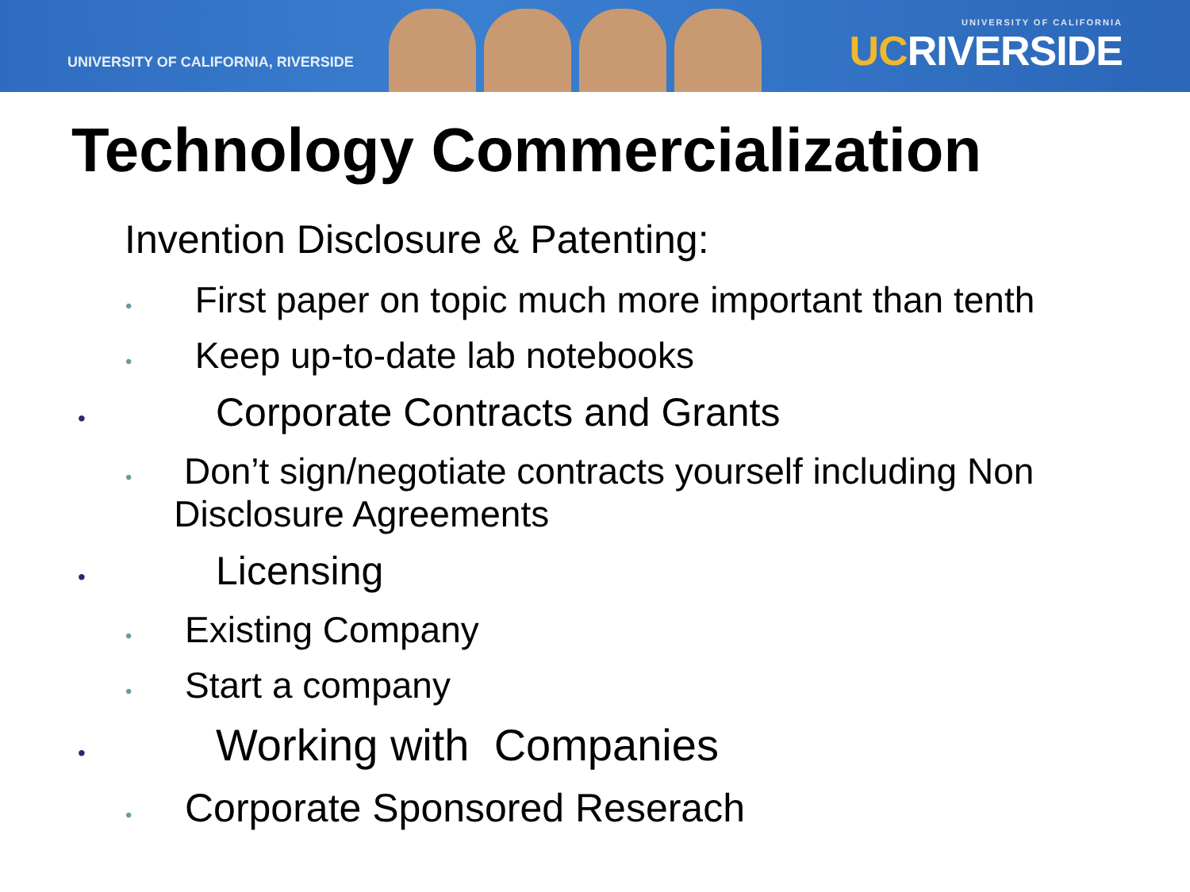UNIVERSITY OF CALIFORNIA, RIVERSIDE
UNIVERSITY OF CALIFORNIA
UCRIVERSIDE
Technology Commercialization
Invention Disclosure & Patenting:
• First paper on topic much more important than tenth
• Keep up-to-date lab notebooks
• Corporate Contracts and Grants
• Don’t sign/negotiate contracts yourself including Non Disclosure Agreements
• Licensing
• Existing Company
• Start a company
• Working with Companies
• Corporate Sponsored Reserach